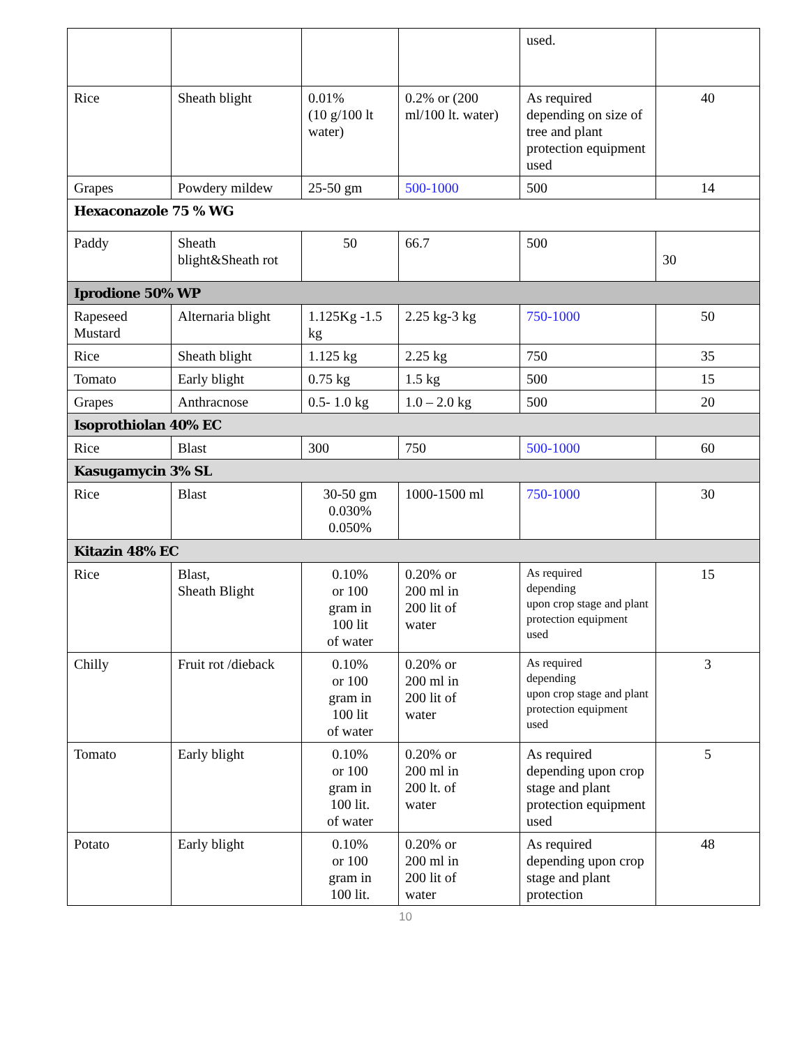| | | | | used. | |
| Rice | Sheath blight | 0.01% (10 g/100 lt water) | 0.2% or (200 ml/100 lt. water) | As required depending on size of tree and plant protection equipment used | 40 |
| Grapes | Powdery mildew | 25-50 gm | 500-1000 | 500 | 14 |
| Hexaconazole 75 % WG | | | | | |
| Paddy | Sheath blight&Sheath rot | 50 | 66.7 | 500 | 30 |
| Iprodione 50% WP | | | | | |
| Rapeseed Mustard | Alternaria blight | 1.125Kg -1.5 kg | 2.25 kg-3 kg | 750-1000 | 50 |
| Rice | Sheath blight | 1.125 kg | 2.25 kg | 750 | 35 |
| Tomato | Early blight | 0.75 kg | 1.5 kg | 500 | 15 |
| Grapes | Anthracnose | 0.5- 1.0 kg | 1.0 – 2.0 kg | 500 | 20 |
| Isoprothiolan 40% EC | | | | | |
| Rice | Blast | 300 | 750 | 500-1000 | 60 |
| Kasugamycin 3% SL | | | | | |
| Rice | Blast | 30-50 gm 0.030% 0.050% | 1000-1500 ml | 750-1000 | 30 |
| Kitazin 48% EC | | | | | |
| Rice | Blast, Sheath Blight | 0.10% or 100 gram in 100 lit of water | 0.20% or 200 ml in 200 lit of water | As required depending upon crop stage and plant protection equipment used | 15 |
| Chilly | Fruit rot /dieback | 0.10% or 100 gram in 100 lit of water | 0.20% or 200 ml in 200 lit of water | As required depending upon crop stage and plant protection equipment used | 3 |
| Tomato | Early blight | 0.10% or 100 gram in 100 lit. of water | 0.20% or 200 ml in 200 lt. of water | As required depending upon crop stage and plant protection equipment used | 5 |
| Potato | Early blight | 0.10% or 100 gram in 100 lit. | 0.20% or 200 ml in 200 lit of water | As required depending upon crop stage and plant protection | 48 |
10